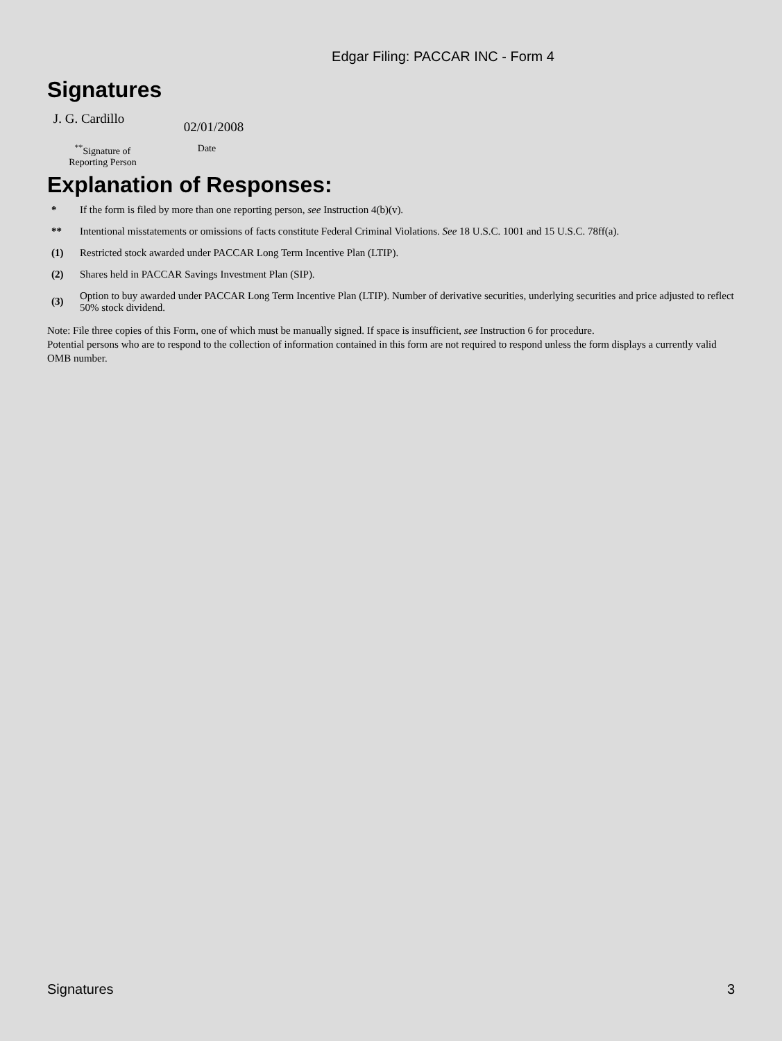Edgar Filing: PACCAR INC - Form 4
Signatures
J. G. Cardillo
02/01/2008
<sup>**</sup> Signature of
Reporting Person
Date
Explanation of Responses:
* If the form is filed by more than one reporting person, see Instruction 4(b)(v).
** Intentional misstatements or omissions of facts constitute Federal Criminal Violations. See 18 U.S.C. 1001 and 15 U.S.C. 78ff(a).
(1) Restricted stock awarded under PACCAR Long Term Incentive Plan (LTIP).
(2) Shares held in PACCAR Savings Investment Plan (SIP).
(3) Option to buy awarded under PACCAR Long Term Incentive Plan (LTIP). Number of derivative securities, underlying securities and price adjusted to reflect 50% stock dividend.
Note: File three copies of this Form, one of which must be manually signed. If space is insufficient, see Instruction 6 for procedure.
Potential persons who are to respond to the collection of information contained in this form are not required to respond unless the form displays a currently valid OMB number.
Signatures 3